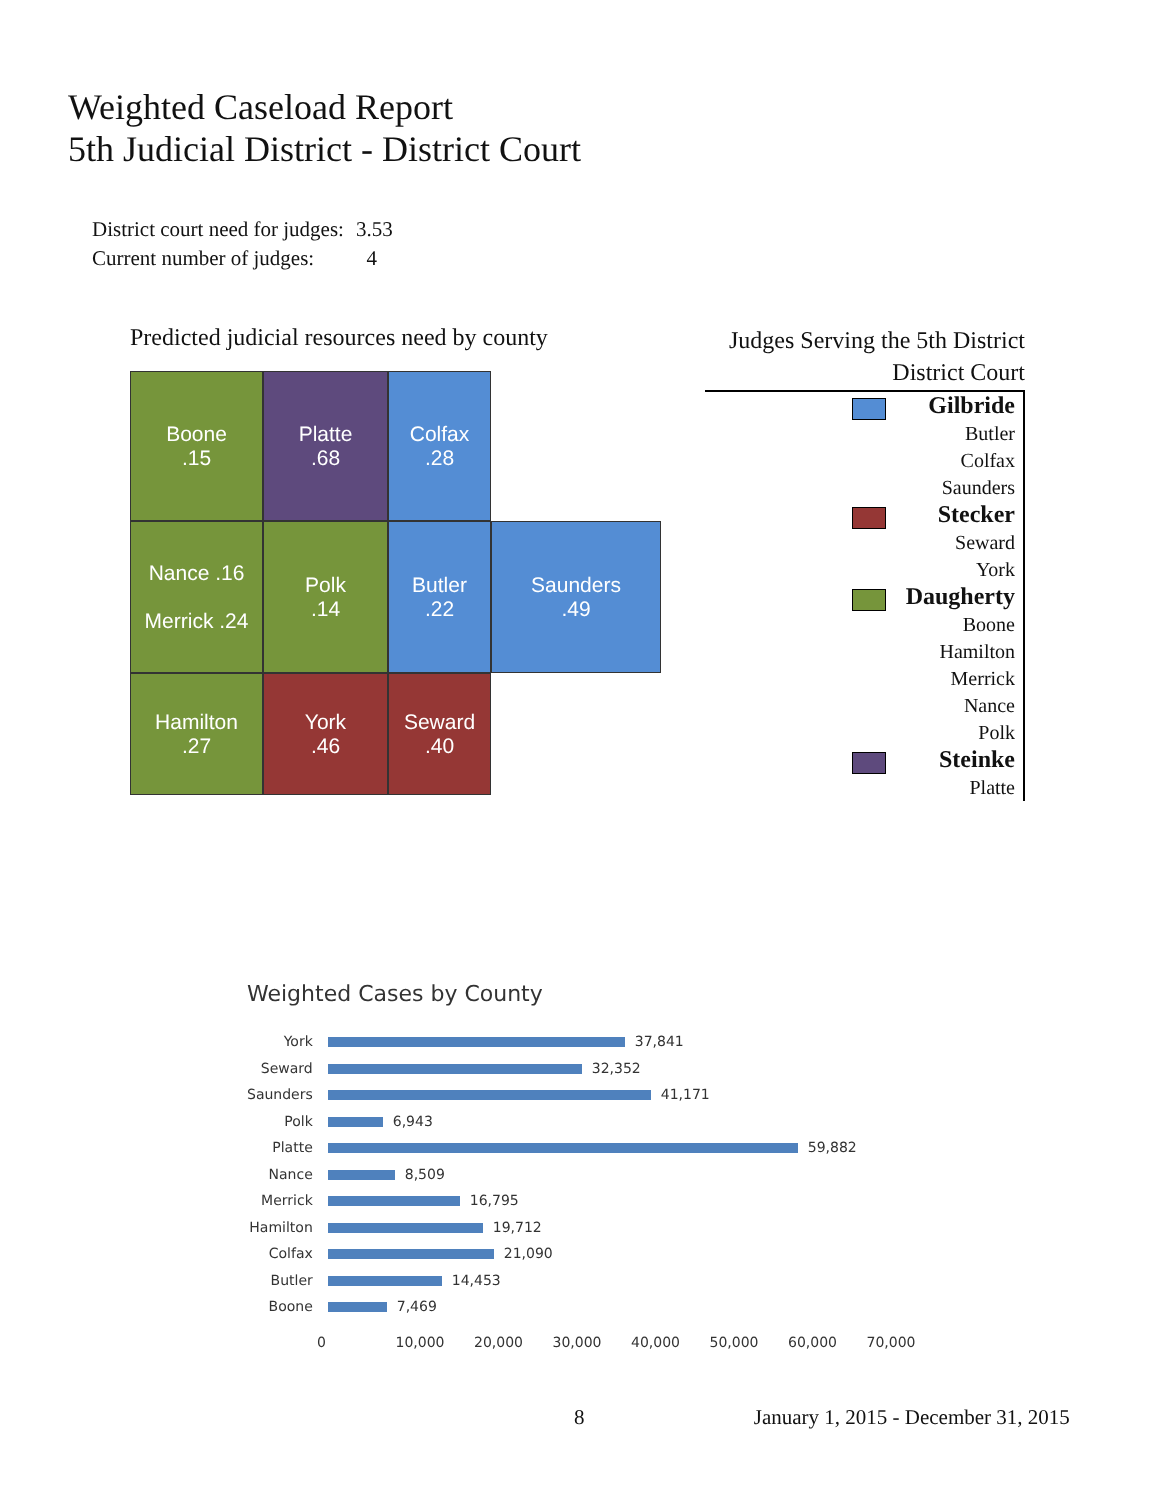Weighted Caseload Report
5th Judicial District - District Court
| District court need for judges: | 3.53 |
| Current number of judges: | 4 |
Predicted judicial resources need by county
Boone
.15
Platte
.68
Colfax
.28
Nance .16
Merrick .24
Polk
.14
Butler
.22
Saunders
.49
Hamilton
.27
York
.46
Seward
.40
Judges Serving the 5th District
District Court
Gilbride
Butler
Colfax
Saunders
Stecker
Seward
York
Daugherty
Boone
Hamilton
Merrick
Nance
Polk
Steinke
Platte
Weighted Cases by County
| York | 37,841 |
| Seward | 32,352 |
| Saunders | 41,171 |
| Polk | 6,943 |
| Platte | 59,882 |
| Nance | 8,509 |
| Merrick | 16,795 |
| Hamilton | 19,712 |
| Colfax | 21,090 |
| Butler | 14,453 |
| Boone | 7,469 |
0 10,000 20,000 30,000 40,000 50,000 60,000 70,000
8 January 1, 2015 - December 31, 2015